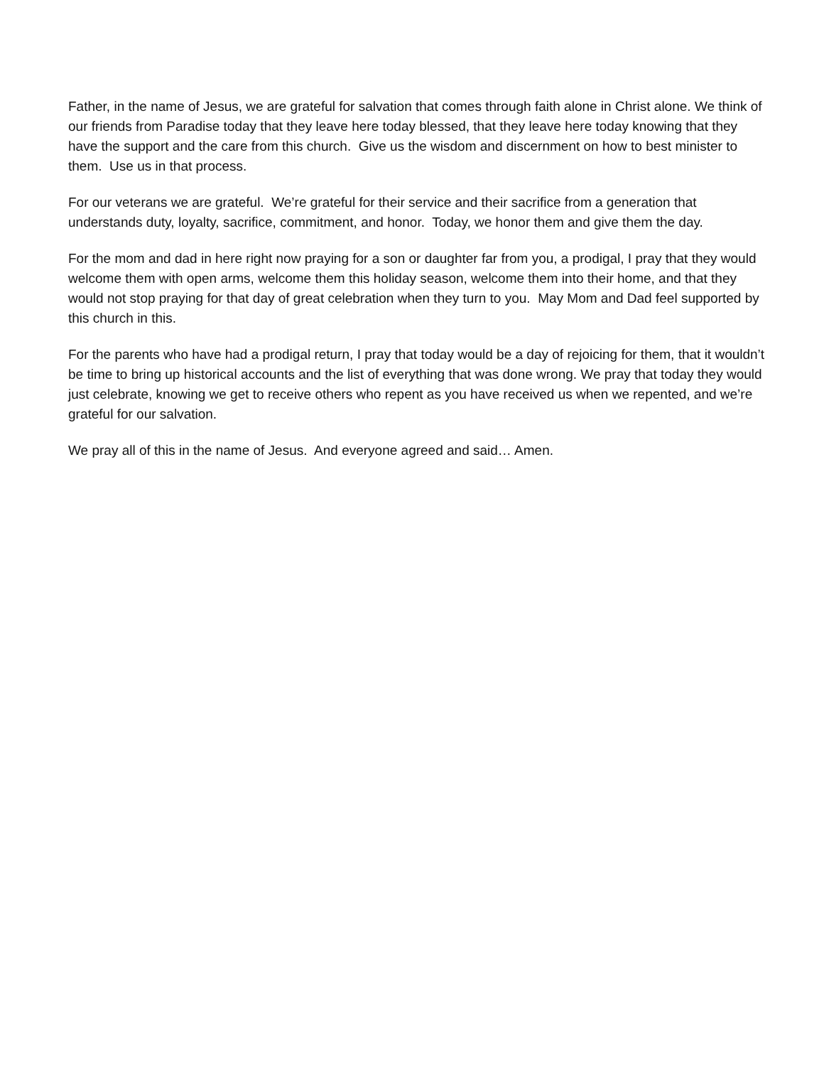Father, in the name of Jesus, we are grateful for salvation that comes through faith alone in Christ alone. We think of our friends from Paradise today that they leave here today blessed, that they leave here today knowing that they have the support and the care from this church. Give us the wisdom and discernment on how to best minister to them. Use us in that process.
For our veterans we are grateful. We’re grateful for their service and their sacrifice from a generation that understands duty, loyalty, sacrifice, commitment, and honor. Today, we honor them and give them the day.
For the mom and dad in here right now praying for a son or daughter far from you, a prodigal, I pray that they would welcome them with open arms, welcome them this holiday season, welcome them into their home, and that they would not stop praying for that day of great celebration when they turn to you. May Mom and Dad feel supported by this church in this.
For the parents who have had a prodigal return, I pray that today would be a day of rejoicing for them, that it wouldn’t be time to bring up historical accounts and the list of everything that was done wrong. We pray that today they would just celebrate, knowing we get to receive others who repent as you have received us when we repented, and we’re grateful for our salvation.
We pray all of this in the name of Jesus. And everyone agreed and said… Amen.